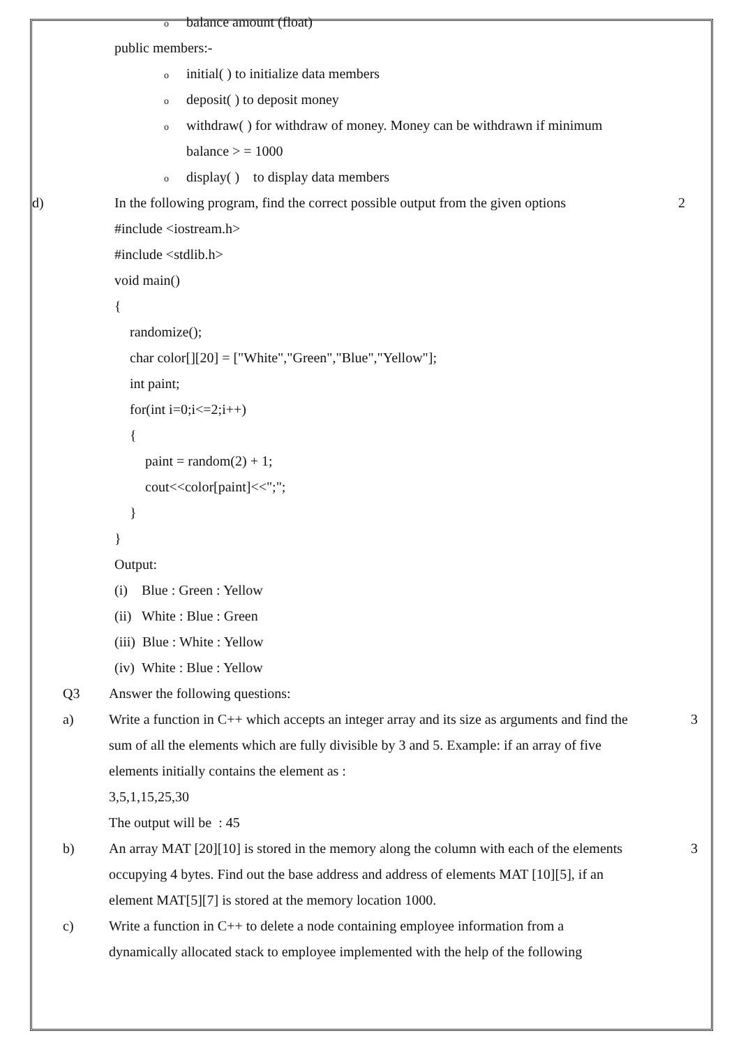obalance amount (float)
public members:-
oinitial( ) to initialize data members
odeposit( ) to deposit money
owithdraw( ) for withdraw of money. Money can be withdrawn if minimum
balance > = 1000
odisplay( ) to display data members
d)
In the following program, find the correct possible output from the given options
2
#include <iostream.h>
#include <stdlib.h>
void main()
{
randomize();
char color[][20] = ["White","Green","Blue","Yellow"];
int paint;
for(int i=0;i<=2;i++)
{
paint = random(2) + 1;
cout<<color[paint]<<";";
}
}
Output:
(i) Blue : Green : Yellow
(ii) White : Blue : Green
(iii) Blue : White : Yellow
(iv) White : Blue : Yellow
Q3
Answer the following questions:
a)
Write a function in C++ which accepts an integer array and its size as arguments and find the
3
sum of all the elements which are fully divisible by 3 and 5. Example: if an array of five
elements initially contains the element as :
3,5,1,15,25,30
The output will be : 45
b)
An array MAT [20][10] is stored in the memory along the column with each of the elements
3
occupying 4 bytes. Find out the base address and address of elements MAT [10][5], if an
element MAT[5][7] is stored at the memory location 1000.
c)
Write a function in C++ to delete a node containing employee information from a
dynamically allocated stack to employee implemented with the help of the following